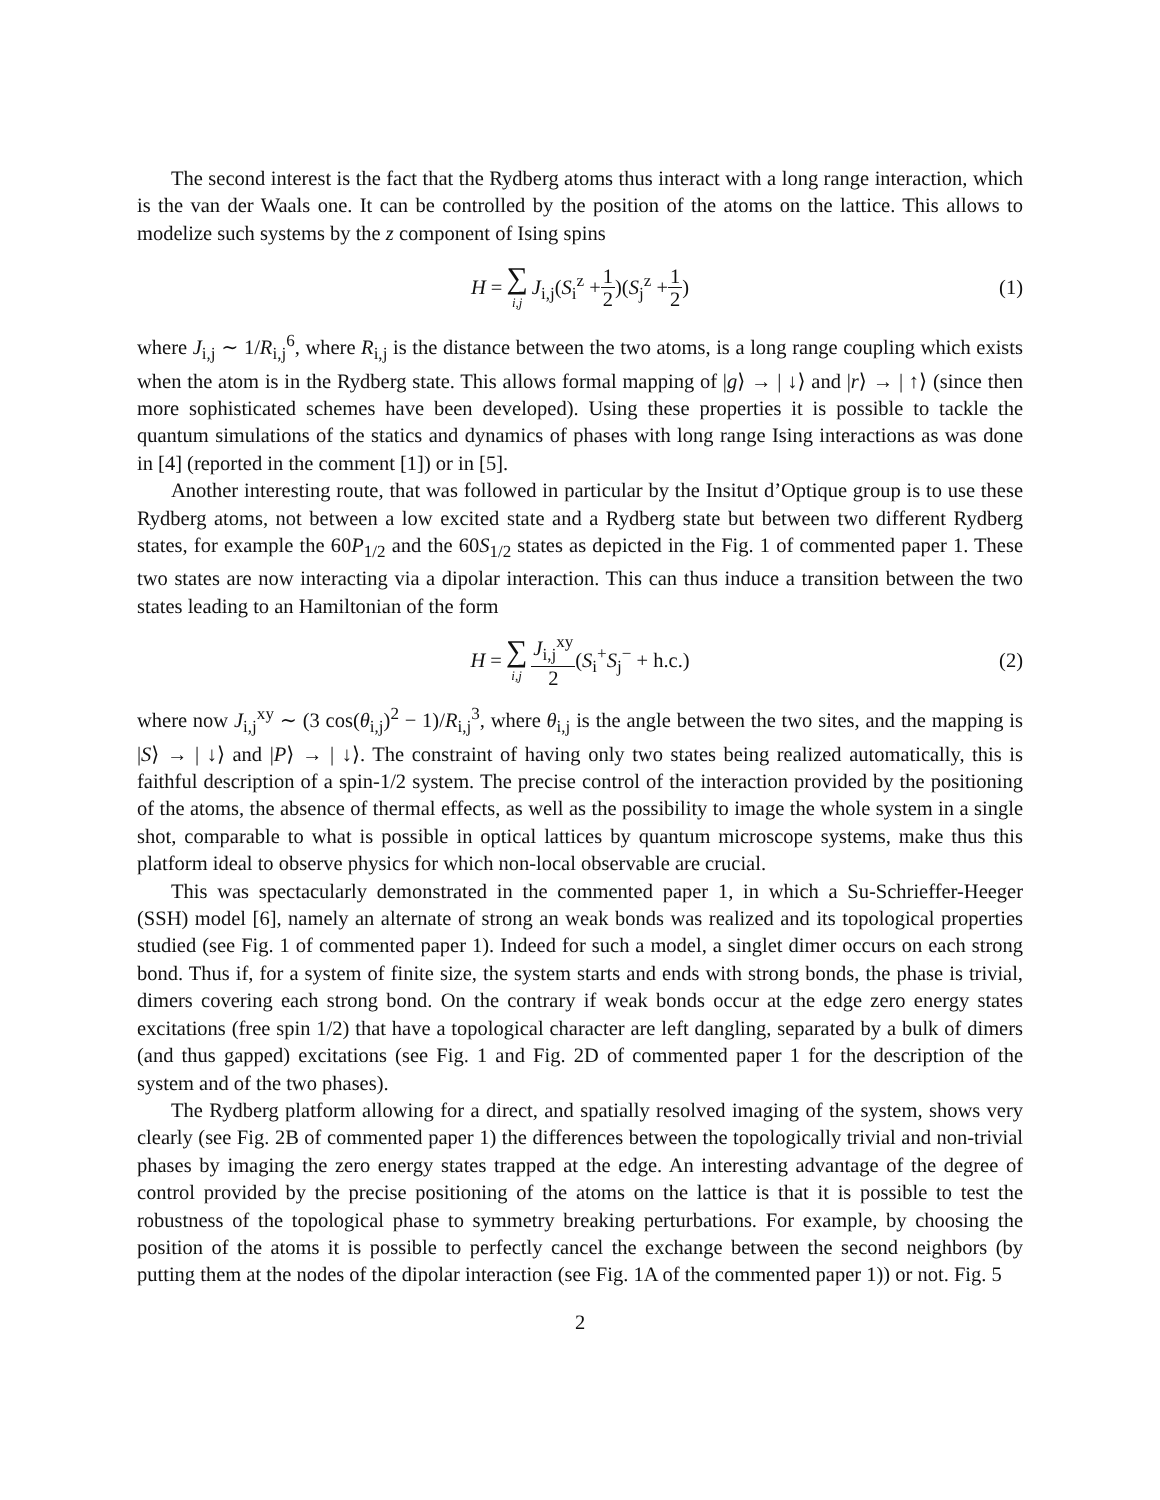The second interest is the fact that the Rydberg atoms thus interact with a long range interaction, which is the van der Waals one. It can be controlled by the position of the atoms on the lattice. This allows to modelize such systems by the z component of Ising spins
H = ∑ i,j J<sub>i,j</sub>(S<sub>i</sub><sup>z</sup> + 1 2)(S<sub>j</sub><sup>z</sup> + 1 2) (1)
where J<sub>i,j</sub> ∼ 1/R<sub>i,j</sub><sup>6</sup>, where R<sub>i,j</sub> is the distance between the two atoms, is a long range coupling which exists when the atom is in the Rydberg state. This allows formal mapping of |g⟩ → | ↓⟩ and |r⟩ → | ↑⟩ (since then more sophisticated schemes have been developed). Using these properties it is possible to tackle the quantum simulations of the statics and dynamics of phases with long range Ising interactions as was done in [4] (reported in the comment [1]) or in [5].
Another interesting route, that was followed in particular by the Insitut d’Optique group is to use these Rydberg atoms, not between a low excited state and a Rydberg state but between two different Rydberg states, for example the 60P<sub>1/2</sub> and the 60S<sub>1/2</sub> states as depicted in the Fig. 1 of commented paper 1. These two states are now interacting via a dipolar interaction. This can thus induce a transition between the two states leading to an Hamiltonian of the form
H = ∑ i,j J<sub>i,j</sub><sup>xy</sup> 2 (S<sub>i</sub><sup>+</sup>S<sub>j</sub><sup>−</sup> + h.c.) (2)
where now J<sub>i,j</sub><sup>xy</sup> ∼ (3 cos(θ<sub>i,j</sub>)<sup>2</sup> − 1)/R<sub>i,j</sub><sup>3</sup>, where θ<sub>i,j</sub> is the angle between the two sites, and the mapping is |S⟩ → | ↓⟩ and |P⟩ → | ↓⟩. The constraint of having only two states being realized automatically, this is faithful description of a spin-1/2 system. The precise control of the interaction provided by the positioning of the atoms, the absence of thermal effects, as well as the possibility to image the whole system in a single shot, comparable to what is possible in optical lattices by quantum microscope systems, make thus this platform ideal to observe physics for which non-local observable are crucial.
This was spectacularly demonstrated in the commented paper 1, in which a Su-Schrieffer-Heeger (SSH) model [6], namely an alternate of strong an weak bonds was realized and its topological properties studied (see Fig. 1 of commented paper 1). Indeed for such a model, a singlet dimer occurs on each strong bond. Thus if, for a system of finite size, the system starts and ends with strong bonds, the phase is trivial, dimers covering each strong bond. On the contrary if weak bonds occur at the edge zero energy states excitations (free spin 1/2) that have a topological character are left dangling, separated by a bulk of dimers (and thus gapped) excitations (see Fig. 1 and Fig. 2D of commented paper 1 for the description of the system and of the two phases).
The Rydberg platform allowing for a direct, and spatially resolved imaging of the system, shows very clearly (see Fig. 2B of commented paper 1) the differences between the topologically trivial and non-trivial phases by imaging the zero energy states trapped at the edge. An interesting advantage of the degree of control provided by the precise positioning of the atoms on the lattice is that it is possible to test the robustness of the topological phase to symmetry breaking perturbations. For example, by choosing the position of the atoms it is possible to perfectly cancel the exchange between the second neighbors (by putting them at the nodes of the dipolar interaction (see Fig. 1A of the commented paper 1)) or not. Fig. 5
2